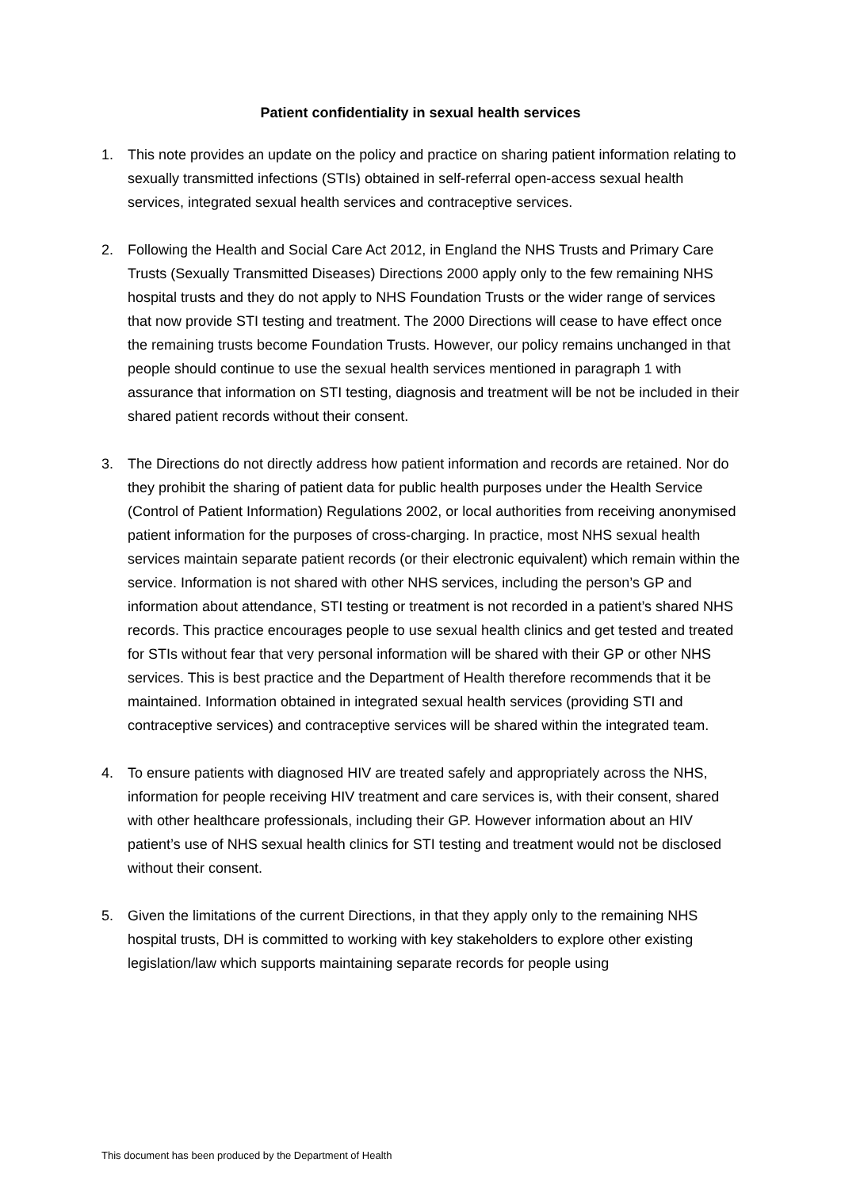Patient confidentiality in sexual health services
1. This note provides an update on the policy and practice on sharing patient information relating to sexually transmitted infections (STIs) obtained in self-referral open-access sexual health services, integrated sexual health services and contraceptive services.
2. Following the Health and Social Care Act 2012, in England the NHS Trusts and Primary Care Trusts (Sexually Transmitted Diseases) Directions 2000 apply only to the few remaining NHS hospital trusts and they do not apply to NHS Foundation Trusts or the wider range of services that now provide STI testing and treatment. The 2000 Directions will cease to have effect once the remaining trusts become Foundation Trusts. However, our policy remains unchanged in that people should continue to use the sexual health services mentioned in paragraph 1 with assurance that information on STI testing, diagnosis and treatment will be not be included in their shared patient records without their consent.
3. The Directions do not directly address how patient information and records are retained. Nor do they prohibit the sharing of patient data for public health purposes under the Health Service (Control of Patient Information) Regulations 2002, or local authorities from receiving anonymised patient information for the purposes of cross-charging. In practice, most NHS sexual health services maintain separate patient records (or their electronic equivalent) which remain within the service. Information is not shared with other NHS services, including the person’s GP and information about attendance, STI testing or treatment is not recorded in a patient’s shared NHS records. This practice encourages people to use sexual health clinics and get tested and treated for STIs without fear that very personal information will be shared with their GP or other NHS services. This is best practice and the Department of Health therefore recommends that it be maintained. Information obtained in integrated sexual health services (providing STI and contraceptive services) and contraceptive services will be shared within the integrated team.
4. To ensure patients with diagnosed HIV are treated safely and appropriately across the NHS, information for people receiving HIV treatment and care services is, with their consent, shared with other healthcare professionals, including their GP. However information about an HIV patient’s use of NHS sexual health clinics for STI testing and treatment would not be disclosed without their consent.
5. Given the limitations of the current Directions, in that they apply only to the remaining NHS hospital trusts, DH is committed to working with key stakeholders to explore other existing legislation/law which supports maintaining separate records for people using
This document has been produced by the Department of Health